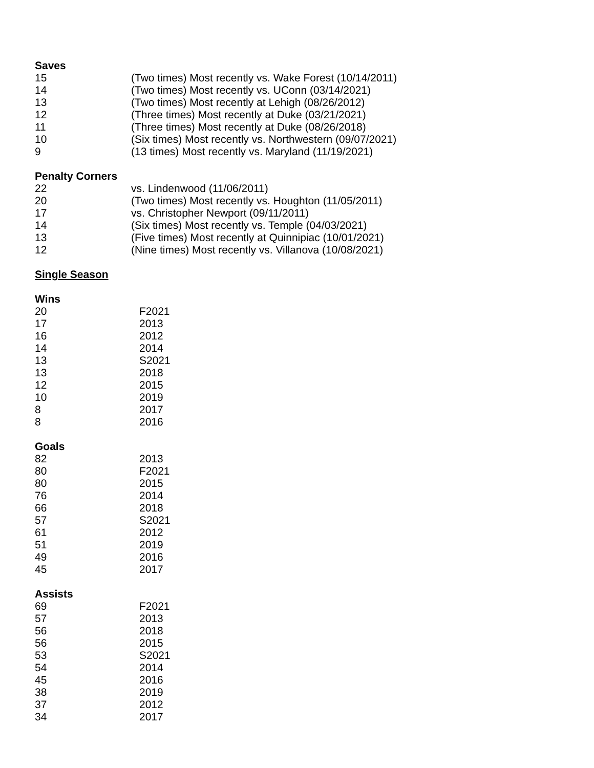Saves
| 15 | (Two times) Most recently vs. Wake Forest (10/14/2011) |
| 14 | (Two times) Most recently vs. UConn (03/14/2021) |
| 13 | (Two times) Most recently at Lehigh (08/26/2012) |
| 12 | (Three times) Most recently at Duke (03/21/2021) |
| 11 | (Three times) Most recently at Duke (08/26/2018) |
| 10 | (Six times) Most recently vs. Northwestern (09/07/2021) |
| 9 | (13 times) Most recently vs. Maryland (11/19/2021) |
Penalty Corners
| 22 | vs. Lindenwood (11/06/2011) |
| 20 | (Two times) Most recently vs. Houghton (11/05/2011) |
| 17 | vs. Christopher Newport (09/11/2011) |
| 14 | (Six times) Most recently vs. Temple (04/03/2021) |
| 13 | (Five times) Most recently at Quinnipiac (10/01/2021) |
| 12 | (Nine times) Most recently vs. Villanova (10/08/2021) |
Single Season
Wins
| 20 | F2021 |
| 17 | 2013 |
| 16 | 2012 |
| 14 | 2014 |
| 13 | S2021 |
| 13 | 2018 |
| 12 | 2015 |
| 10 | 2019 |
| 8 | 2017 |
| 8 | 2016 |
Goals
| 82 | 2013 |
| 80 | F2021 |
| 80 | 2015 |
| 76 | 2014 |
| 66 | 2018 |
| 57 | S2021 |
| 61 | 2012 |
| 51 | 2019 |
| 49 | 2016 |
| 45 | 2017 |
Assists
| 69 | F2021 |
| 57 | 2013 |
| 56 | 2018 |
| 56 | 2015 |
| 53 | S2021 |
| 54 | 2014 |
| 45 | 2016 |
| 38 | 2019 |
| 37 | 2012 |
| 34 | 2017 |